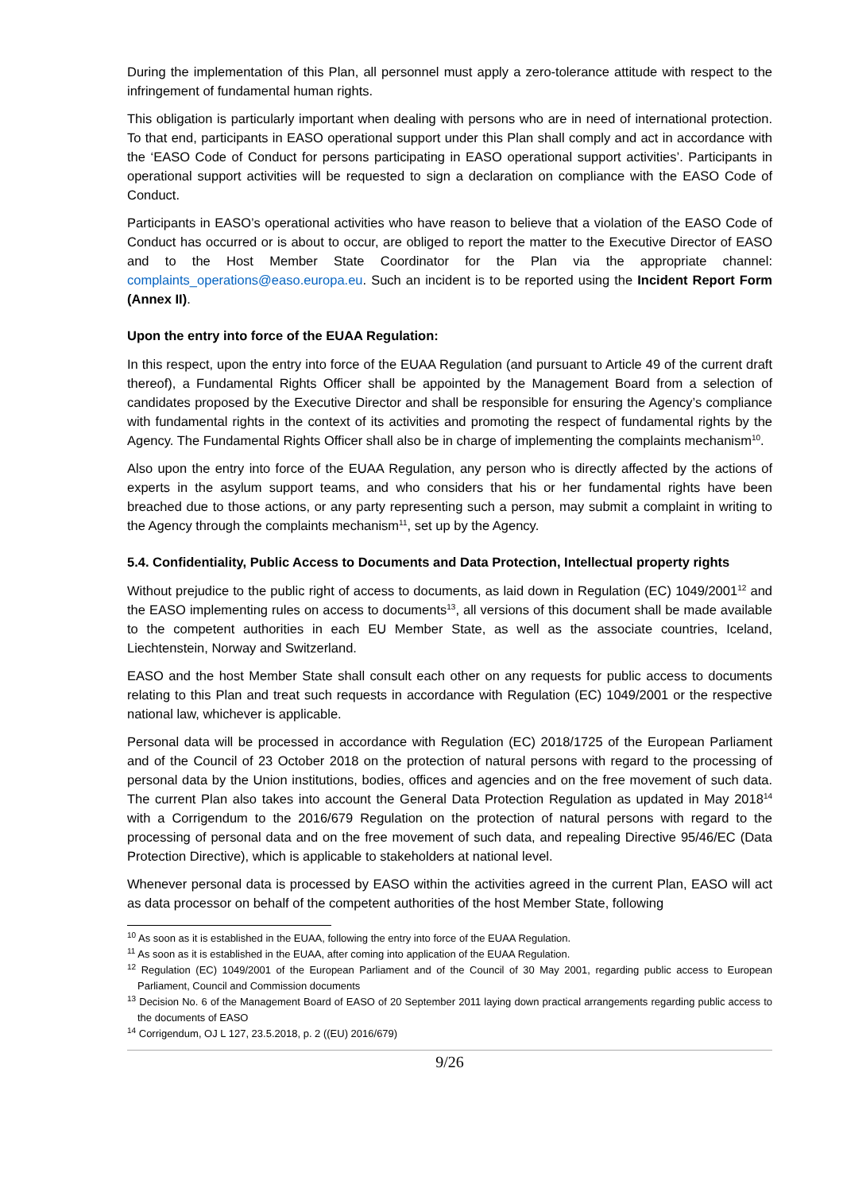During the implementation of this Plan, all personnel must apply a zero-tolerance attitude with respect to the infringement of fundamental human rights.
This obligation is particularly important when dealing with persons who are in need of international protection. To that end, participants in EASO operational support under this Plan shall comply and act in accordance with the ‘EASO Code of Conduct for persons participating in EASO operational support activities’. Participants in operational support activities will be requested to sign a declaration on compliance with the EASO Code of Conduct.
Participants in EASO’s operational activities who have reason to believe that a violation of the EASO Code of Conduct has occurred or is about to occur, are obliged to report the matter to the Executive Director of EASO and to the Host Member State Coordinator for the Plan via the appropriate channel: complaints_operations@easo.europa.eu. Such an incident is to be reported using the Incident Report Form (Annex II).
Upon the entry into force of the EUAA Regulation:
In this respect, upon the entry into force of the EUAA Regulation (and pursuant to Article 49 of the current draft thereof), a Fundamental Rights Officer shall be appointed by the Management Board from a selection of candidates proposed by the Executive Director and shall be responsible for ensuring the Agency’s compliance with fundamental rights in the context of its activities and promoting the respect of fundamental rights by the Agency. The Fundamental Rights Officer shall also be in charge of implementing the complaints mechanism<sup>10</sup>.
Also upon the entry into force of the EUAA Regulation, any person who is directly affected by the actions of experts in the asylum support teams, and who considers that his or her fundamental rights have been breached due to those actions, or any party representing such a person, may submit a complaint in writing to the Agency through the complaints mechanism<sup>11</sup>, set up by the Agency.
5.4. Confidentiality, Public Access to Documents and Data Protection, Intellectual property rights
Without prejudice to the public right of access to documents, as laid down in Regulation (EC) 1049/2001<sup>12</sup> and the EASO implementing rules on access to documents<sup>13</sup>, all versions of this document shall be made available to the competent authorities in each EU Member State, as well as the associate countries, Iceland, Liechtenstein, Norway and Switzerland.
EASO and the host Member State shall consult each other on any requests for public access to documents relating to this Plan and treat such requests in accordance with Regulation (EC) 1049/2001 or the respective national law, whichever is applicable.
Personal data will be processed in accordance with Regulation (EC) 2018/1725 of the European Parliament and of the Council of 23 October 2018 on the protection of natural persons with regard to the processing of personal data by the Union institutions, bodies, offices and agencies and on the free movement of such data. The current Plan also takes into account the General Data Protection Regulation as updated in May 2018<sup>14</sup> with a Corrigendum to the 2016/679 Regulation on the protection of natural persons with regard to the processing of personal data and on the free movement of such data, and repealing Directive 95/46/EC (Data Protection Directive), which is applicable to stakeholders at national level.
Whenever personal data is processed by EASO within the activities agreed in the current Plan, EASO will act as data processor on behalf of the competent authorities of the host Member State, following
<sup>10</sup> As soon as it is established in the EUAA, following the entry into force of the EUAA Regulation.
<sup>11</sup> As soon as it is established in the EUAA, after coming into application of the EUAA Regulation.
<sup>12</sup> Regulation (EC) 1049/2001 of the European Parliament and of the Council of 30 May 2001, regarding public access to European Parliament, Council and Commission documents
<sup>13</sup> Decision No. 6 of the Management Board of EASO of 20 September 2011 laying down practical arrangements regarding public access to the documents of EASO
<sup>14</sup> Corrigendum, OJ L 127, 23.5.2018, p. 2 ((EU) 2016/679)
9/26